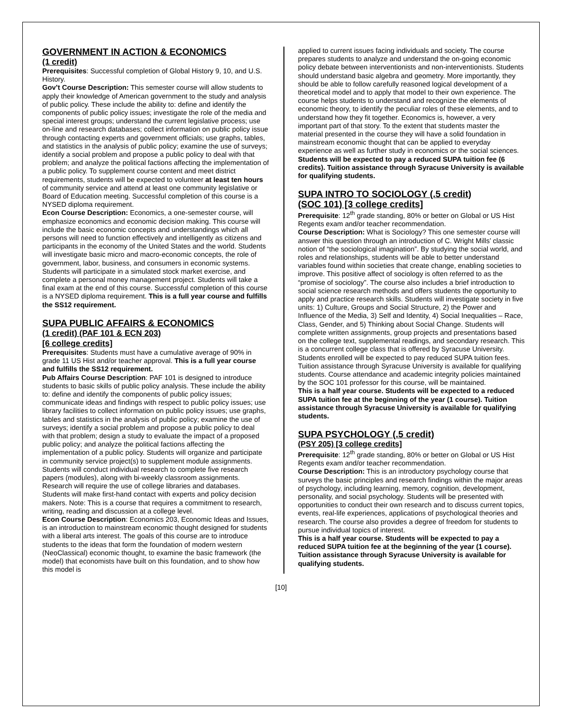GOVERNMENT IN ACTION & ECONOMICS
(1 credit)
Prerequisites: Successful completion of Global History 9, 10, and U.S. History.
Gov’t Course Description: This semester course will allow students to apply their knowledge of American government to the study and analysis of public policy. These include the ability to: define and identify the components of public policy issues; investigate the role of the media and special interest groups; understand the current legislative process; use on-line and research databases; collect information on public policy issue through contacting experts and government officials; use graphs, tables, and statistics in the analysis of public policy; examine the use of surveys; identify a social problem and propose a public policy to deal with that problem; and analyze the political factions affecting the implementation of a public policy. To supplement course content and meet district requirements, students will be expected to volunteer at least ten hours of community service and attend at least one community legislative or Board of Education meeting. Successful completion of this course is a NYSED diploma requirement.
Econ Course Description: Economics, a one-semester course, will emphasize economics and economic decision making. This course will include the basic economic concepts and understandings which all persons will need to function effectively and intelligently as citizens and participants in the economy of the United States and the world. Students will investigate basic micro and macro-economic concepts, the role of government, labor, business, and consumers in economic systems. Students will participate in a simulated stock market exercise, and complete a personal money management project. Students will take a final exam at the end of this course. Successful completion of this course is a NYSED diploma requirement. This is a full year course and fulfills the SS12 requirement.
SUPA PUBLIC AFFAIRS & ECONOMICS
(1 credit) (PAF 101 & ECN 203)
[6 college credits]
Prerequisites: Students must have a cumulative average of 90% in grade 11 US Hist and/or teacher approval. This is a full year course and fulfills the SS12 requirement.
Pub Affairs Course Description: PAF 101 is designed to introduce students to basic skills of public policy analysis. These include the ability to: define and identify the components of public policy issues; communicate ideas and findings with respect to public policy issues; use library facilities to collect information on public policy issues; use graphs, tables and statistics in the analysis of public policy; examine the use of surveys; identify a social problem and propose a public policy to deal with that problem; design a study to evaluate the impact of a proposed public policy; and analyze the political factions affecting the implementation of a public policy. Students will organize and participate in community service project(s) to supplement module assignments. Students will conduct individual research to complete five research papers (modules), along with bi-weekly classroom assignments. Research will require the use of college libraries and databases. Students will make first-hand contact with experts and policy decision makers. Note: This is a course that requires a commitment to research, writing, reading and discussion at a college level.
Econ Course Description: Economics 203, Economic Ideas and Issues, is an introduction to mainstream economic thought designed for students with a liberal arts interest. The goals of this course are to introduce students to the ideas that form the foundation of modern western (NeoClassical) economic thought, to examine the basic framework (the model) that economists have built on this foundation, and to show how this model is
applied to current issues facing individuals and society. The course prepares students to analyze and understand the on-going economic policy debate between interventionists and non-interventionists. Students should understand basic algebra and geometry. More importantly, they should be able to follow carefully reasoned logical development of a theoretical model and to apply that model to their own experience. The course helps students to understand and recognize the elements of economic theory, to identify the peculiar roles of these elements, and to understand how they fit together. Economics is, however, a very important part of that story. To the extent that students master the material presented in the course they will have a solid foundation in mainstream economic thought that can be applied to everyday experience as well as further study in economics or the social sciences. Students will be expected to pay a reduced SUPA tuition fee (6 credits). Tuition assistance through Syracuse University is available for qualifying students.
SUPA INTRO TO SOCIOLOGY (.5 credit)
(SOC 101) [3 college credits]
Prerequisite: 12<sup>th</sup> grade standing, 80% or better on Global or US Hist Regents exam and/or teacher recommendation.
Course Description: What is Sociology? This one semester course will answer this question through an introduction of C. Wright Mills’ classic notion of “the sociological imagination”. By studying the social world, and roles and relationships, students will be able to better understand variables found within societies that create change, enabling societies to improve. This positive affect of sociology is often referred to as the “promise of sociology”. The course also includes a brief introduction to social science research methods and offers students the opportunity to apply and practice research skills. Students will investigate society in five units: 1) Culture, Groups and Social Structure, 2) the Power and Influence of the Media, 3) Self and Identity, 4) Social Inequalities – Race, Class, Gender, and 5) Thinking about Social Change. Students will complete written assignments, group projects and presentations based on the college text, supplemental readings, and secondary research. This is a concurrent college class that is offered by Syracuse University. Students enrolled will be expected to pay reduced SUPA tuition fees. Tuition assistance through Syracuse University is available for qualifying students. Course attendance and academic integrity policies maintained by the SOC 101 professor for this course, will be maintained.
This is a half year course. Students will be expected to a reduced SUPA tuition fee at the beginning of the year (1 course). Tuition assistance through Syracuse University is available for qualifying students.
SUPA PSYCHOLOGY (.5 credit)
(PSY 205) [3 college credits]
Prerequisite: 12<sup>th</sup> grade standing, 80% or better on Global or US Hist Regents exam and/or teacher recommendation.
Course Description: This is an introductory psychology course that surveys the basic principles and research findings within the major areas of psychology, including learning, memory, cognition, development, personality, and social psychology. Students will be presented with opportunities to conduct their own research and to discuss current topics, events, real-life experiences, applications of psychological theories and research. The course also provides a degree of freedom for students to pursue individual topics of interest.
This is a half year course. Students will be expected to pay a reduced SUPA tuition fee at the beginning of the year (1 course). Tuition assistance through Syracuse University is available for qualifying students.
[10]